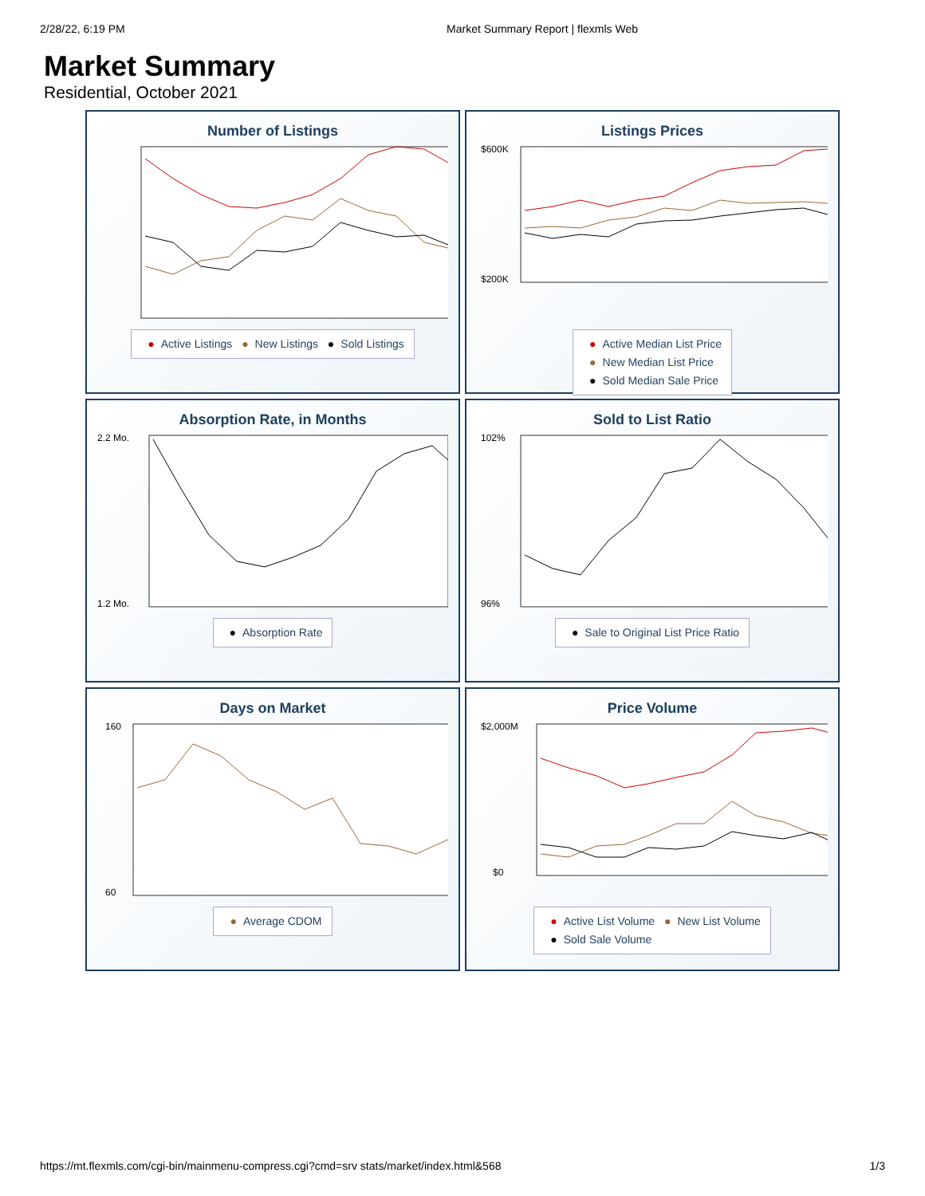2/28/22, 6:19 PM Market Summary Report | flexmls Web
Market Summary
Residential, October 2021
Number of Listings
● Active Listings ● New Listings ● Sold Listings
Listings Prices
$600K
$200K
● Active Median List Price
● New Median List Price
● Sold Median Sale Price
Absorption Rate, in Months
2.2 Mo.
1.2 Mo.
● Absorption Rate
Sold to List Ratio
102%
96%
● Sale to Original List Price Ratio
Days on Market
160
60
● Average CDOM
Price Volume
$2,000M
$0
● Active List Volume ● New List Volume
● Sold Sale Volume
https://mt.flexmls.com/cgi-bin/mainmenu-compress.cgi?cmd=srv stats/market/index.html&568 1/3